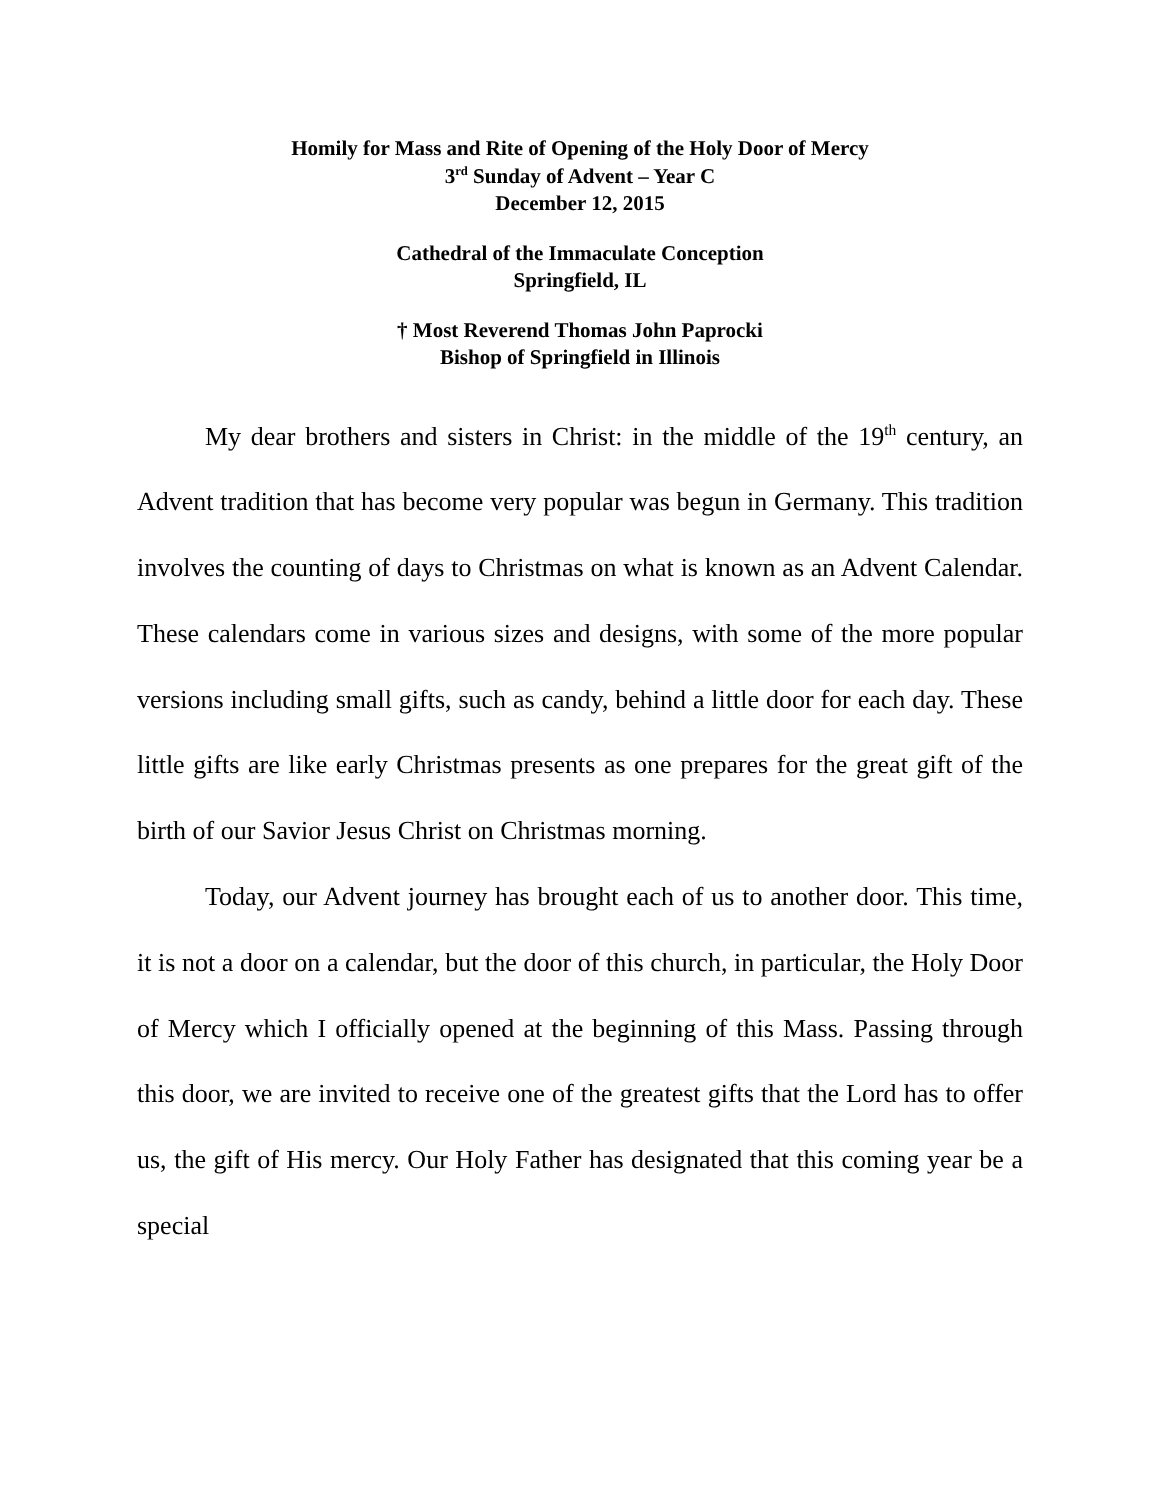Homily for Mass and Rite of Opening of the Holy Door of Mercy
3<sup>rd</sup> Sunday of Advent – Year C
December 12, 2015
Cathedral of the Immaculate Conception
Springfield, IL
† Most Reverend Thomas John Paprocki
Bishop of Springfield in Illinois
My dear brothers and sisters in Christ: in the middle of the 19<sup>th</sup> century, an Advent tradition that has become very popular was begun in Germany. This tradition involves the counting of days to Christmas on what is known as an Advent Calendar. These calendars come in various sizes and designs, with some of the more popular versions including small gifts, such as candy, behind a little door for each day. These little gifts are like early Christmas presents as one prepares for the great gift of the birth of our Savior Jesus Christ on Christmas morning.
Today, our Advent journey has brought each of us to another door. This time, it is not a door on a calendar, but the door of this church, in particular, the Holy Door of Mercy which I officially opened at the beginning of this Mass. Passing through this door, we are invited to receive one of the greatest gifts that the Lord has to offer us, the gift of His mercy. Our Holy Father has designated that this coming year be a special